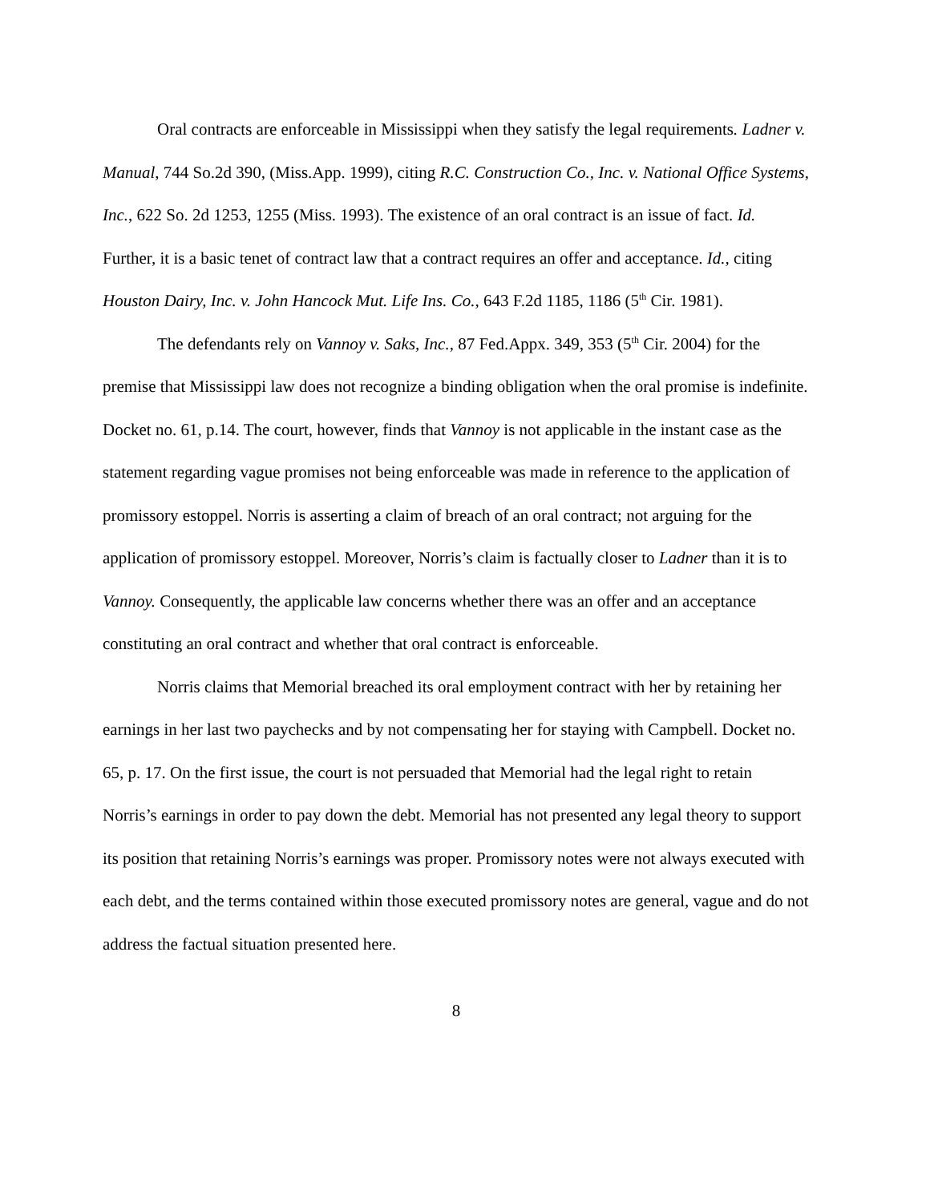Oral contracts are enforceable in Mississippi when they satisfy the legal requirements. Ladner v. Manual, 744 So.2d 390, (Miss.App. 1999), citing R.C. Construction Co., Inc. v. National Office Systems, Inc., 622 So. 2d 1253, 1255 (Miss. 1993). The existence of an oral contract is an issue of fact. Id. Further, it is a basic tenet of contract law that a contract requires an offer and acceptance. Id., citing Houston Dairy, Inc. v. John Hancock Mut. Life Ins. Co., 643 F.2d 1185, 1186 (5<sup>th</sup> Cir. 1981).
The defendants rely on Vannoy v. Saks, Inc., 87 Fed.Appx. 349, 353 (5<sup>th</sup> Cir. 2004) for the premise that Mississippi law does not recognize a binding obligation when the oral promise is indefinite. Docket no. 61, p.14. The court, however, finds that Vannoy is not applicable in the instant case as the statement regarding vague promises not being enforceable was made in reference to the application of promissory estoppel. Norris is asserting a claim of breach of an oral contract; not arguing for the application of promissory estoppel. Moreover, Norris’s claim is factually closer to Ladner than it is to Vannoy. Consequently, the applicable law concerns whether there was an offer and an acceptance constituting an oral contract and whether that oral contract is enforceable.
Norris claims that Memorial breached its oral employment contract with her by retaining her earnings in her last two paychecks and by not compensating her for staying with Campbell. Docket no. 65, p. 17. On the first issue, the court is not persuaded that Memorial had the legal right to retain Norris’s earnings in order to pay down the debt. Memorial has not presented any legal theory to support its position that retaining Norris’s earnings was proper. Promissory notes were not always executed with each debt, and the terms contained within those executed promissory notes are general, vague and do not address the factual situation presented here.
8